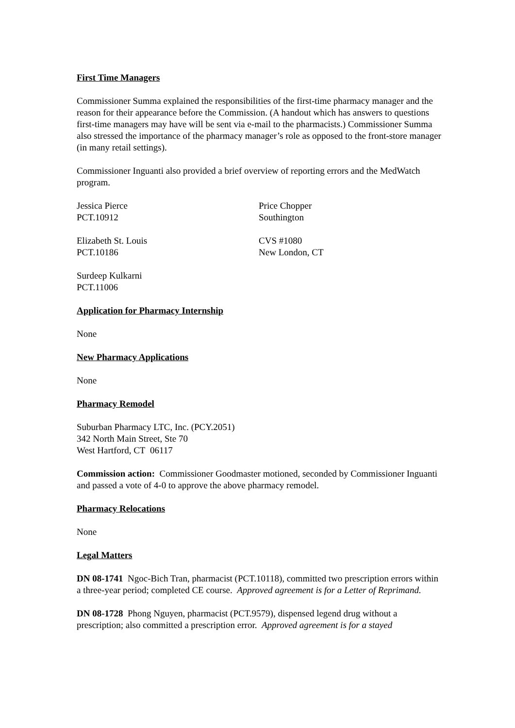First Time Managers
Commissioner Summa explained the responsibilities of the first-time pharmacy manager and the reason for their appearance before the Commission. (A handout which has answers to questions first-time managers may have will be sent via e-mail to the pharmacists.) Commissioner Summa also stressed the importance of the pharmacy manager’s role as opposed to the front-store manager (in many retail settings).
Commissioner Inguanti also provided a brief overview of reporting errors and the MedWatch program.
Jessica Pierce
PCT.10912
Price Chopper
Southington
Elizabeth St. Louis
PCT.10186
CVS #1080
New London, CT
Surdeep Kulkarni
PCT.11006
Application for Pharmacy Internship
None
New Pharmacy Applications
None
Pharmacy Remodel
Suburban Pharmacy LTC, Inc. (PCY.2051)
342 North Main Street, Ste 70
West Hartford, CT 06117
Commission action: Commissioner Goodmaster motioned, seconded by Commissioner Inguanti and passed a vote of 4-0 to approve the above pharmacy remodel.
Pharmacy Relocations
None
Legal Matters
DN 08-1741 Ngoc-Bich Tran, pharmacist (PCT.10118), committed two prescription errors within a three-year period; completed CE course. Approved agreement is for a Letter of Reprimand.
DN 08-1728 Phong Nguyen, pharmacist (PCT.9579), dispensed legend drug without a prescription; also committed a prescription error. Approved agreement is for a stayed